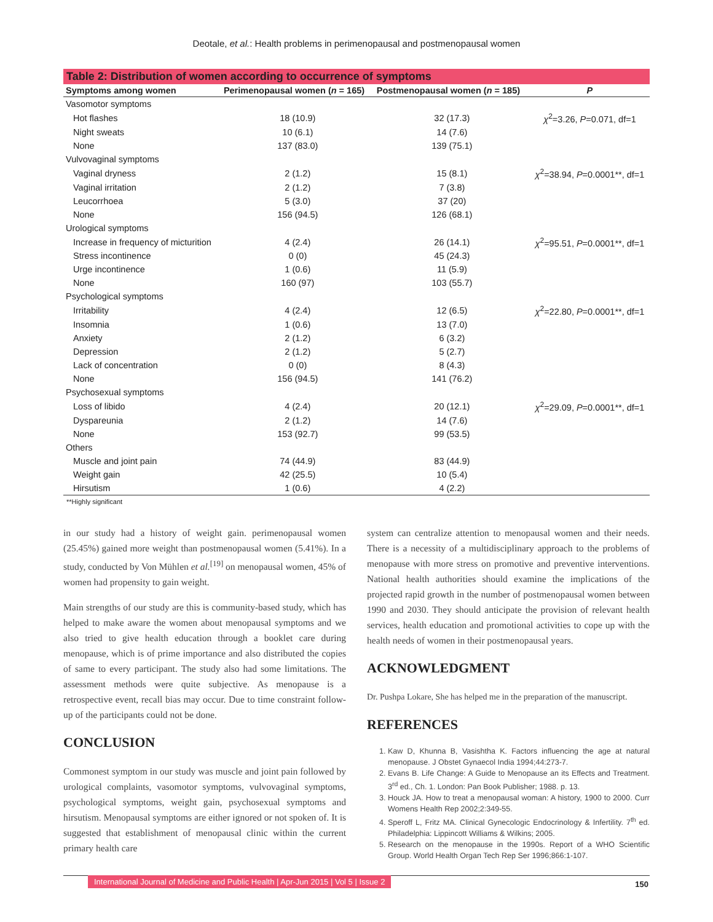Deotale, et al.: Health problems in perimenopausal and postmenopausal women
Table 2: Distribution of women according to occurrence of symptoms
| Symptoms among women | Perimenopausal women ( n = 165) | Postmenopausal women ( n = 185) | P |
| --- | --- | --- | --- |
| Vasomotor symptoms | | | |
| Hot flashes | 18 (10.9) | 32 (17.3) | χ<sup>2</sup>=3.26, P =0.071, df=1 |
| Night sweats | 10 (6.1) | 14 (7.6) | |
| None | 137 (83.0) | 139 (75.1) | |
| Vulvovaginal symptoms | | | |
| Vaginal dryness | 2 (1.2) | 15 (8.1) | χ<sup>2</sup>=38.94, P =0.0001**, df=1 |
| Vaginal irritation | 2 (1.2) | 7 (3.8) | |
| Leucorrhoea | 5 (3.0) | 37 (20) | |
| None | 156 (94.5) | 126 (68.1) | |
| Urological symptoms | | | |
| Increase in frequency of micturition | 4 (2.4) | 26 (14.1) | χ<sup>2</sup>=95.51, P =0.0001**, df=1 |
| Stress incontinence | 0 (0) | 45 (24.3) | |
| Urge incontinence | 1 (0.6) | 11 (5.9) | |
| None | 160 (97) | 103 (55.7) | |
| Psychological symptoms | | | |
| Irritability | 4 (2.4) | 12 (6.5) | χ<sup>2</sup>=22.80, P =0.0001**, df=1 |
| Insomnia | 1 (0.6) | 13 (7.0) | |
| Anxiety | 2 (1.2) | 6 (3.2) | |
| Depression | 2 (1.2) | 5 (2.7) | |
| Lack of concentration | 0 (0) | 8 (4.3) | |
| None | 156 (94.5) | 141 (76.2) | |
| Psychosexual symptoms | | | |
| Loss of libido | 4 (2.4) | 20 (12.1) | χ<sup>2</sup>=29.09, P =0.0001**, df=1 |
| Dyspareunia | 2 (1.2) | 14 (7.6) | |
| None | 153 (92.7) | 99 (53.5) | |
| Others | | | |
| Muscle and joint pain | 74 (44.9) | 83 (44.9) | |
| Weight gain | 42 (25.5) | 10 (5.4) | |
| Hirsutism | 1 (0.6) | 4 (2.2) | |
**Highly significant
in our study had a history of weight gain. perimenopausal women (25.45%) gained more weight than postmenopausal women (5.41%). In a study, conducted by Von Mühlen et al.<sup>[19]</sup> on menopausal women, 45% of women had propensity to gain weight.
Main strengths of our study are this is community-based study, which has helped to make aware the women about menopausal symptoms and we also tried to give health education through a booklet care during menopause, which is of prime importance and also distributed the copies of same to every participant. The study also had some limitations. The assessment methods were quite subjective. As menopause is a retrospective event, recall bias may occur. Due to time constraint follow-up of the participants could not be done.
CONCLUSION
Commonest symptom in our study was muscle and joint pain followed by urological complaints, vasomotor symptoms, vulvovaginal symptoms, psychological symptoms, weight gain, psychosexual symptoms and hirsutism. Menopausal symptoms are either ignored or not spoken of. It is suggested that establishment of menopausal clinic within the current primary health care
system can centralize attention to menopausal women and their needs. There is a necessity of a multidisciplinary approach to the problems of menopause with more stress on promotive and preventive interventions. National health authorities should examine the implications of the projected rapid growth in the number of postmenopausal women between 1990 and 2030. They should anticipate the provision of relevant health services, health education and promotional activities to cope up with the health needs of women in their postmenopausal years.
ACKNOWLEDGMENT
Dr. Pushpa Lokare, She has helped me in the preparation of the manuscript.
REFERENCES
1. Kaw D, Khunna B, Vasishtha K. Factors influencing the age at natural menopause. J Obstet Gynaecol India 1994;44:273-7.
2. Evans B. Life Change: A Guide to Menopause an its Effects and Treatment. 3<sup>rd</sup> ed., Ch. 1. London: Pan Book Publisher; 1988. p. 13.
3. Houck JA. How to treat a menopausal woman: A history, 1900 to 2000. Curr Womens Health Rep 2002;2:349-55.
4. Speroff L, Fritz MA. Clinical Gynecologic Endocrinology & Infertility. 7<sup>th</sup> ed. Philadelphia: Lippincott Williams & Wilkins; 2005.
5. Research on the menopause in the 1990s. Report of a WHO Scientific Group. World Health Organ Tech Rep Ser 1996;866:1-107.
International Journal of Medicine and Public Health | Apr-Jun 2015 | Vol 5 | Issue 2 150